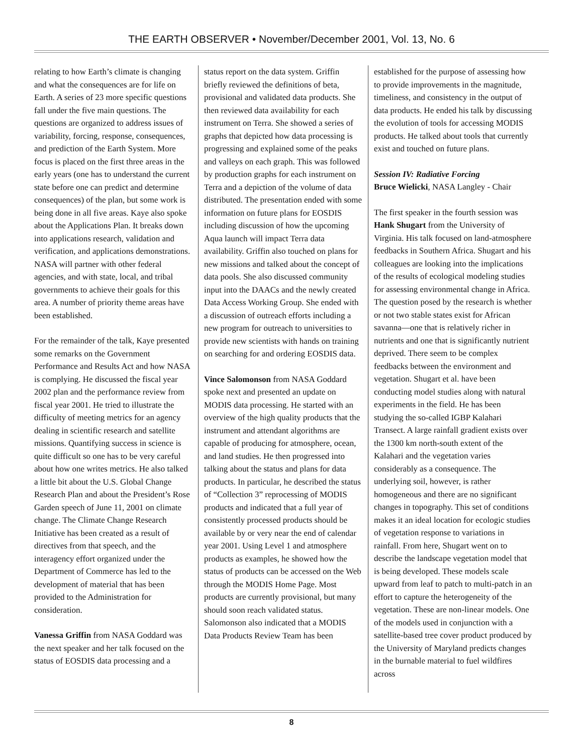THE EARTH OBSERVER • November/December 2001, Vol. 13, No. 6
relating to how Earth’s climate is changing and what the consequences are for life on Earth. A series of 23 more specific questions fall under the five main questions. The questions are organized to address issues of variability, forcing, response, consequences, and prediction of the Earth System. More focus is placed on the first three areas in the early years (one has to understand the current state before one can predict and determine consequences) of the plan, but some work is being done in all five areas. Kaye also spoke about the Applications Plan. It breaks down into applications research, validation and verification, and applications demonstrations. NASA will partner with other federal agencies, and with state, local, and tribal governments to achieve their goals for this area. A number of priority theme areas have been established.
For the remainder of the talk, Kaye presented some remarks on the Government Performance and Results Act and how NASA is complying. He discussed the fiscal year 2002 plan and the performance review from fiscal year 2001. He tried to illustrate the difficulty of meeting metrics for an agency dealing in scientific research and satellite missions. Quantifying success in science is quite difficult so one has to be very careful about how one writes metrics. He also talked a little bit about the U.S. Global Change Research Plan and about the President’s Rose Garden speech of June 11, 2001 on climate change. The Climate Change Research Initiative has been created as a result of directives from that speech, and the interagency effort organized under the Department of Commerce has led to the development of material that has been provided to the Administration for consideration.
Vanessa Griffin from NASA Goddard was the next speaker and her talk focused on the status of EOSDIS data processing and a
status report on the data system. Griffin briefly reviewed the definitions of beta, provisional and validated data products. She then reviewed data availability for each instrument on Terra. She showed a series of graphs that depicted how data processing is progressing and explained some of the peaks and valleys on each graph. This was followed by production graphs for each instrument on Terra and a depiction of the volume of data distributed. The presentation ended with some information on future plans for EOSDIS including discussion of how the upcoming Aqua launch will impact Terra data availability. Griffin also touched on plans for new missions and talked about the concept of data pools. She also discussed community input into the DAACs and the newly created Data Access Working Group. She ended with a discussion of outreach efforts including a new program for outreach to universities to provide new scientists with hands on training on searching for and ordering EOSDIS data.
Vince Salomonson from NASA Goddard spoke next and presented an update on MODIS data processing. He started with an overview of the high quality products that the instrument and attendant algorithms are capable of producing for atmosphere, ocean, and land studies. He then progressed into talking about the status and plans for data products. In particular, he described the status of “Collection 3” reprocessing of MODIS products and indicated that a full year of consistently processed products should be available by or very near the end of calendar year 2001. Using Level 1 and atmosphere products as examples, he showed how the status of products can be accessed on the Web through the MODIS Home Page. Most products are currently provisional, but many should soon reach validated status. Salomonson also indicated that a MODIS Data Products Review Team has been
established for the purpose of assessing how to provide improvements in the magnitude, timeliness, and consistency in the output of data products. He ended his talk by discussing the evolution of tools for accessing MODIS products. He talked about tools that currently exist and touched on future plans.
Session IV: Radiative Forcing
Bruce Wielicki, NASA Langley - Chair
The first speaker in the fourth session was Hank Shugart from the University of Virginia. His talk focused on land-atmosphere feedbacks in Southern Africa. Shugart and his colleagues are looking into the implications of the results of ecological modeling studies for assessing environmental change in Africa. The question posed by the research is whether or not two stable states exist for African savanna—one that is relatively richer in nutrients and one that is significantly nutrient deprived. There seem to be complex feedbacks between the environment and vegetation. Shugart et al. have been conducting model studies along with natural experiments in the field. He has been studying the so-called IGBP Kalahari Transect. A large rainfall gradient exists over the 1300 km north-south extent of the Kalahari and the vegetation varies considerably as a consequence. The underlying soil, however, is rather homogeneous and there are no significant changes in topography. This set of conditions makes it an ideal location for ecologic studies of vegetation response to variations in rainfall. From here, Shugart went on to describe the landscape vegetation model that is being developed. These models scale upward from leaf to patch to multi-patch in an effort to capture the heterogeneity of the vegetation. These are non-linear models. One of the models used in conjunction with a satellite-based tree cover product produced by the University of Maryland predicts changes in the burnable material to fuel wildfires across
8